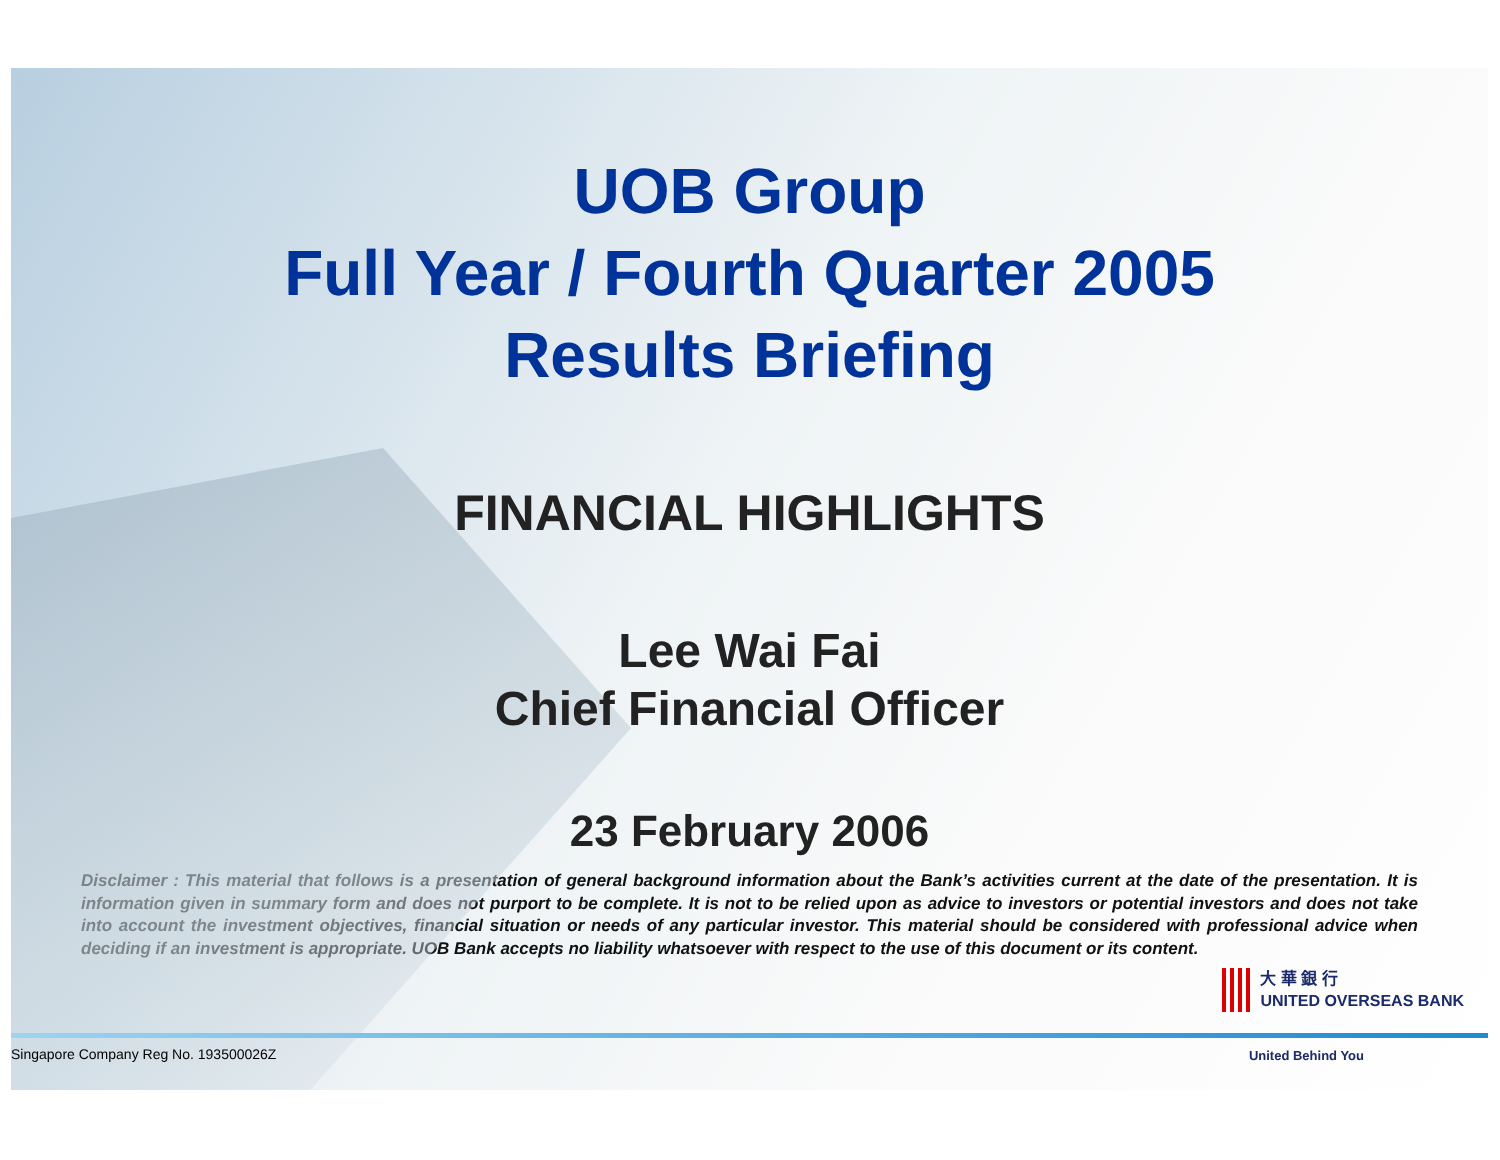UOB Group
Full Year / Fourth Quarter 2005
Results Briefing
FINANCIAL HIGHLIGHTS
Lee Wai Fai
Chief Financial Officer
23 February 2006
Disclaimer : This material that follows is a presentation of general background information about the Bank’s activities current at the date of the presentation. It is information given in summary form and does not purport to be complete. It is not to be relied upon as advice to investors or potential investors and does not take into account the investment objectives, financial situation or needs of any particular investor. This material should be considered with professional advice when deciding if an investment is appropriate. UOB Bank accepts no liability whatsoever with respect to the use of this document or its content.
大 華 銀 行
UNITED OVERSEAS BANK
Singapore Company Reg No. 193500026Z
United Behind You